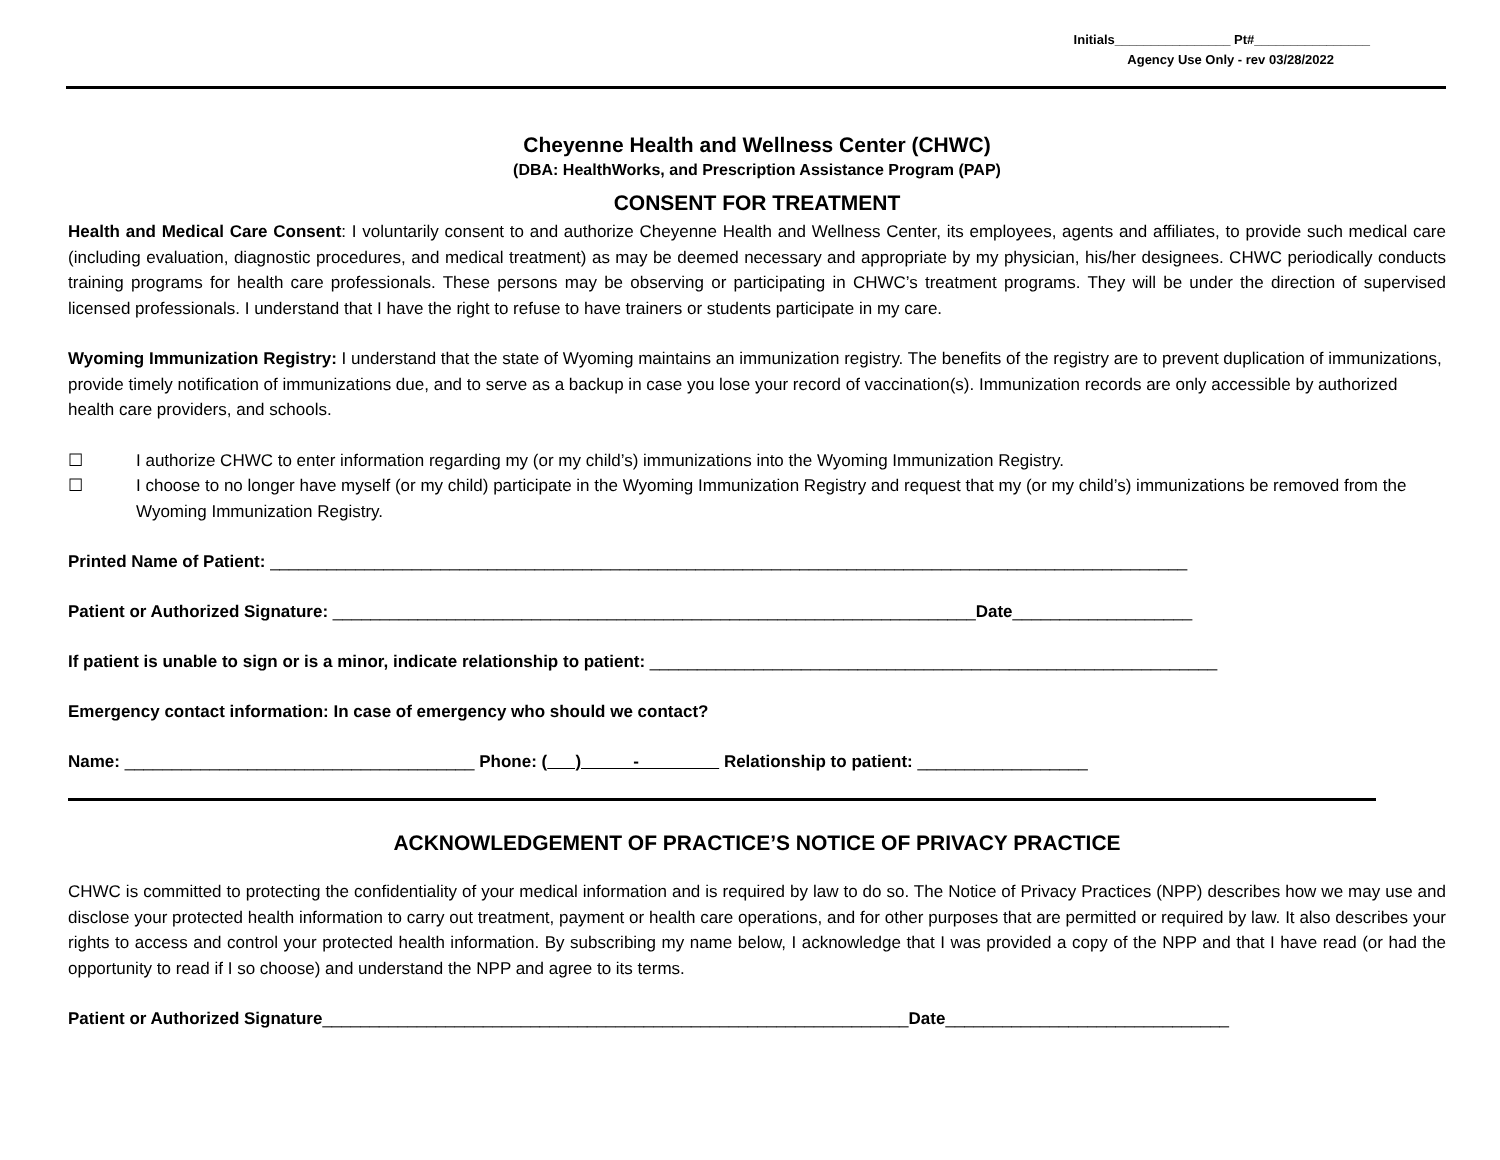Initials________________ Pt#________________
Agency Use Only - rev 03/28/2022
Cheyenne Health and Wellness Center (CHWC)
(DBA: HealthWorks, and Prescription Assistance Program (PAP)
CONSENT FOR TREATMENT
Health and Medical Care Consent: I voluntarily consent to and authorize Cheyenne Health and Wellness Center, its employees, agents and affiliates, to provide such medical care (including evaluation, diagnostic procedures, and medical treatment) as may be deemed necessary and appropriate by my physician, his/her designees. CHWC periodically conducts training programs for health care professionals. These persons may be observing or participating in CHWC’s treatment programs. They will be under the direction of supervised licensed professionals. I understand that I have the right to refuse to have trainers or students participate in my care.
Wyoming Immunization Registry: I understand that the state of Wyoming maintains an immunization registry. The benefits of the registry are to prevent duplication of immunizations, provide timely notification of immunizations due, and to serve as a backup in case you lose your record of vaccination(s). Immunization records are only accessible by authorized health care providers, and schools.
☐ I authorize CHWC to enter information regarding my (or my child’s) immunizations into the Wyoming Immunization Registry.
☐ I choose to no longer have myself (or my child) participate in the Wyoming Immunization Registry and request that my (or my child’s) immunizations be removed from the Wyoming Immunization Registry.
Printed Name of Patient: _________________________________________________________________________________________________
Patient or Authorized Signature: ____________________________________________________________________Date___________________
If patient is unable to sign or is a minor, indicate relationship to patient: ____________________________________________________________
Emergency contact information: In case of emergency who should we contact?
Name: _____________________________________ Phone: ( ) - Relationship to patient: __________________
ACKNOWLEDGEMENT OF PRACTICE’S NOTICE OF PRIVACY PRACTICE
CHWC is committed to protecting the confidentiality of your medical information and is required by law to do so. The Notice of Privacy Practices (NPP) describes how we may use and disclose your protected health information to carry out treatment, payment or health care operations, and for other purposes that are permitted or required by law. It also describes your rights to access and control your protected health information. By subscribing my name below, I acknowledge that I was provided a copy of the NPP and that I have read (or had the opportunity to read if I so choose) and understand the NPP and agree to its terms.
Patient or Authorized Signature______________________________________________________________Date______________________________